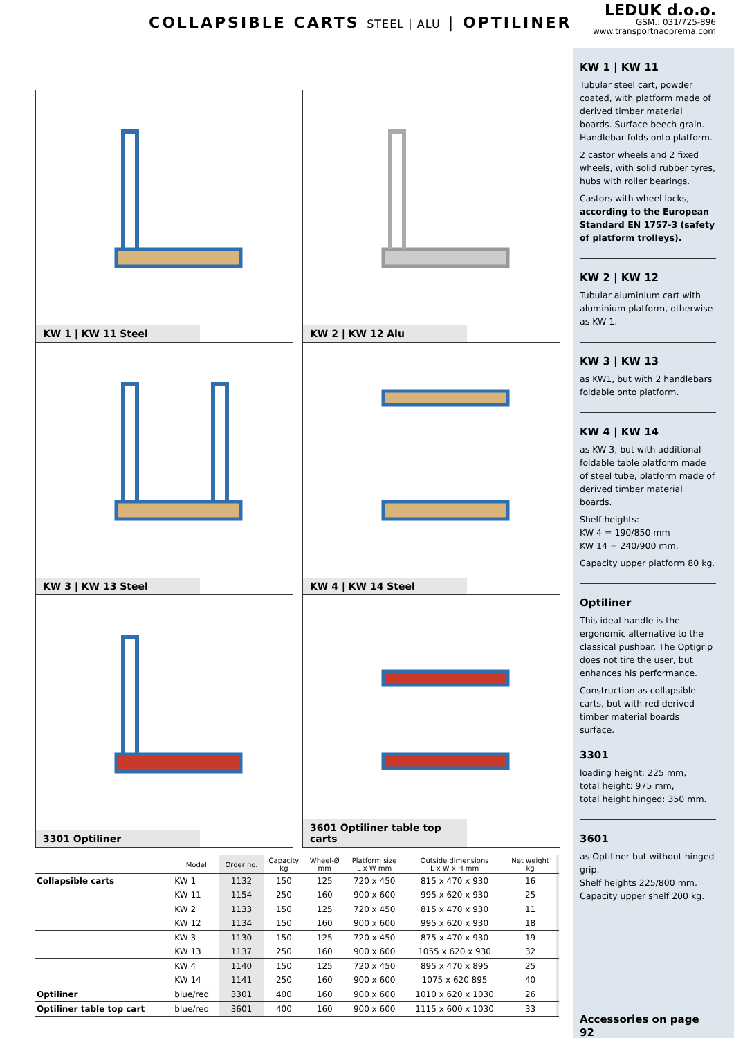COLLAPSIBLE CARTS STEEL | ALU | OPTILINER
KW 1 | KW 11 Steel
KW 2 | KW 12 Alu
KW 3 | KW 13 Steel
KW 4 | KW 14 Steel
3301 Optiliner
3601 Optiliner table top carts
| | Model | Order no. | Capacity kg | Wheel-Ø mm | Platform size L x W mm | Outside dimensions L x W x H mm | Net weight kg | |
| --- | --- | --- | --- | --- | --- | --- | --- | --- |
| Collapsible carts | KW 1 | 1132 | 150 | 125 | 720 x 450 | 815 x 470 x 930 | 16 | |
| | KW 11 | 1154 | 250 | 160 | 900 x 600 | 995 x 620 x 930 | 25 | |
| | KW 2 | 1133 | 150 | 125 | 720 x 450 | 815 x 470 x 930 | 11 | |
| | KW 12 | 1134 | 150 | 160 | 900 x 600 | 995 x 620 x 930 | 18 | |
| | KW 3 | 1130 | 150 | 125 | 720 x 450 | 875 x 470 x 930 | 19 | |
| | KW 13 | 1137 | 250 | 160 | 900 x 600 | 1055 x 620 x 930 | 32 | |
| | KW 4 | 1140 | 150 | 125 | 720 x 450 | 895 x 470 x 895 | 25 | |
| | KW 14 | 1141 | 250 | 160 | 900 x 600 | 1075 x 620 895 | 40 | |
| Optiliner | blue/red | 3301 | 400 | 160 | 900 x 600 | 1010 x 620 x 1030 | 26 | |
| Optiliner table top cart | blue/red | 3601 | 400 | 160 | 900 x 600 | 1115 x 600 x 1030 | 33 | |
LEDUK d.o.o.
GSM.: 031/725-896
www.transportnaoprema.com
KW 1 | KW 11
Tubular steel cart, powder coated, with platform made of derived timber material boards. Surface beech grain. Handlebar folds onto platform.
2 castor wheels and 2 fixed wheels, with solid rubber tyres, hubs with roller bearings.
Castors with wheel locks, according to the European Standard EN 1757-3 (safety of platform trolleys).
KW 2 | KW 12
Tubular aluminium cart with aluminium platform, otherwise as KW 1.
KW 3 | KW 13
as KW1, but with 2 handlebars foldable onto platform.
KW 4 | KW 14
as KW 3, but with additional foldable table platform made of steel tube, platform made of derived timber material boards.
Shelf heights:
KW 4 = 190/850 mm
KW 14 = 240/900 mm.
Capacity upper platform 80 kg.
Optiliner
This ideal handle is the ergonomic alternative to the classical pushbar. The Optigrip does not tire the user, but enhances his performance.
Construction as collapsible carts, but with red derived timber material boards surface.
3301
loading height: 225 mm,
total height: 975 mm,
total height hinged: 350 mm.
3601
as Optiliner but without hinged grip.
Shelf heights 225/800 mm.
Capacity upper shelf 200 kg.
Accessories on page 92